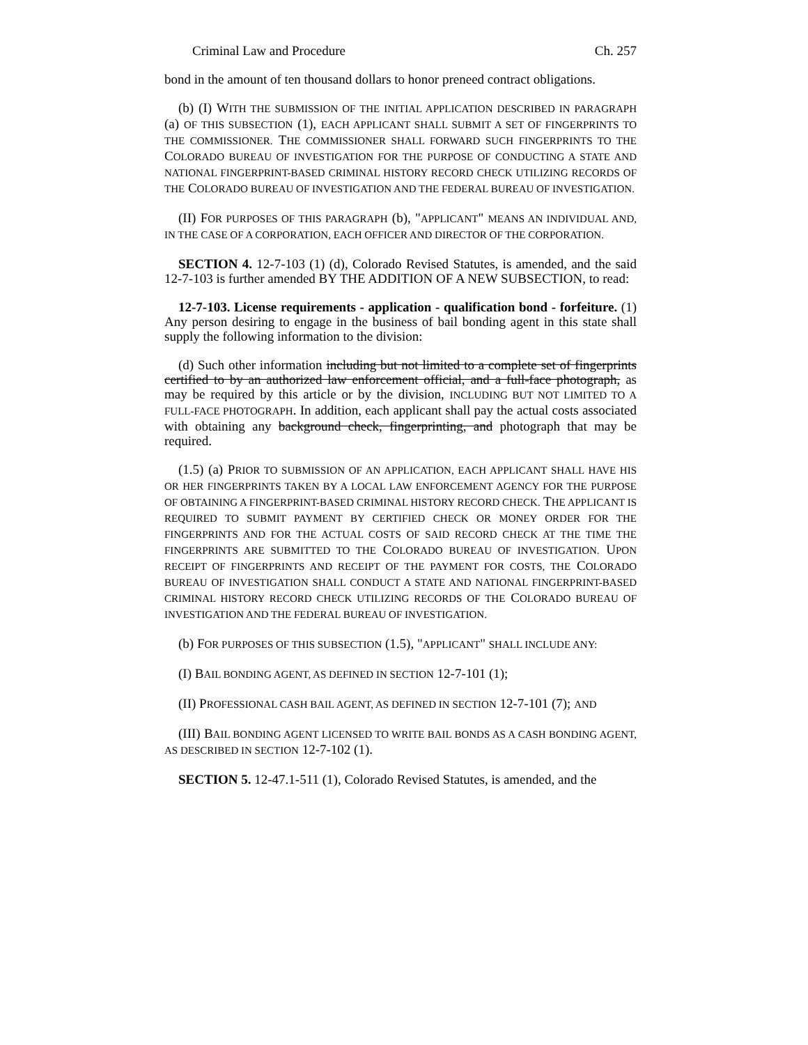Criminal Law and Procedure Ch. 257
bond in the amount of ten thousand dollars to honor preneed contract obligations.
(b) (I) WITH THE SUBMISSION OF THE INITIAL APPLICATION DESCRIBED IN PARAGRAPH (a) OF THIS SUBSECTION (1), EACH APPLICANT SHALL SUBMIT A SET OF FINGERPRINTS TO THE COMMISSIONER. THE COMMISSIONER SHALL FORWARD SUCH FINGERPRINTS TO THE COLORADO BUREAU OF INVESTIGATION FOR THE PURPOSE OF CONDUCTING A STATE AND NATIONAL FINGERPRINT-BASED CRIMINAL HISTORY RECORD CHECK UTILIZING RECORDS OF THE COLORADO BUREAU OF INVESTIGATION AND THE FEDERAL BUREAU OF INVESTIGATION.
(II) FOR PURPOSES OF THIS PARAGRAPH (b), "APPLICANT" MEANS AN INDIVIDUAL AND, IN THE CASE OF A CORPORATION, EACH OFFICER AND DIRECTOR OF THE CORPORATION.
SECTION 4. 12-7-103 (1) (d), Colorado Revised Statutes, is amended, and the said 12-7-103 is further amended BY THE ADDITION OF A NEW SUBSECTION, to read:
12-7-103. License requirements - application - qualification bond - forfeiture. (1) Any person desiring to engage in the business of bail bonding agent in this state shall supply the following information to the division:
(d) Such other information including but not limited to a complete set of fingerprints certified to by an authorized law enforcement official, and a full-face photograph, as may be required by this article or by the division, INCLUDING BUT NOT LIMITED TO A FULL-FACE PHOTOGRAPH. In addition, each applicant shall pay the actual costs associated with obtaining any background check, fingerprinting, and photograph that may be required.
(1.5) (a) PRIOR TO SUBMISSION OF AN APPLICATION, EACH APPLICANT SHALL HAVE HIS OR HER FINGERPRINTS TAKEN BY A LOCAL LAW ENFORCEMENT AGENCY FOR THE PURPOSE OF OBTAINING A FINGERPRINT-BASED CRIMINAL HISTORY RECORD CHECK. THE APPLICANT IS REQUIRED TO SUBMIT PAYMENT BY CERTIFIED CHECK OR MONEY ORDER FOR THE FINGERPRINTS AND FOR THE ACTUAL COSTS OF SAID RECORD CHECK AT THE TIME THE FINGERPRINTS ARE SUBMITTED TO THE COLORADO BUREAU OF INVESTIGATION. UPON RECEIPT OF FINGERPRINTS AND RECEIPT OF THE PAYMENT FOR COSTS, THE COLORADO BUREAU OF INVESTIGATION SHALL CONDUCT A STATE AND NATIONAL FINGERPRINT-BASED CRIMINAL HISTORY RECORD CHECK UTILIZING RECORDS OF THE COLORADO BUREAU OF INVESTIGATION AND THE FEDERAL BUREAU OF INVESTIGATION.
(b) FOR PURPOSES OF THIS SUBSECTION (1.5), "APPLICANT" SHALL INCLUDE ANY:
(I) BAIL BONDING AGENT, AS DEFINED IN SECTION 12-7-101 (1);
(II) PROFESSIONAL CASH BAIL AGENT, AS DEFINED IN SECTION 12-7-101 (7); AND
(III) BAIL BONDING AGENT LICENSED TO WRITE BAIL BONDS AS A CASH BONDING AGENT, AS DESCRIBED IN SECTION 12-7-102 (1).
SECTION 5. 12-47.1-511 (1), Colorado Revised Statutes, is amended, and the